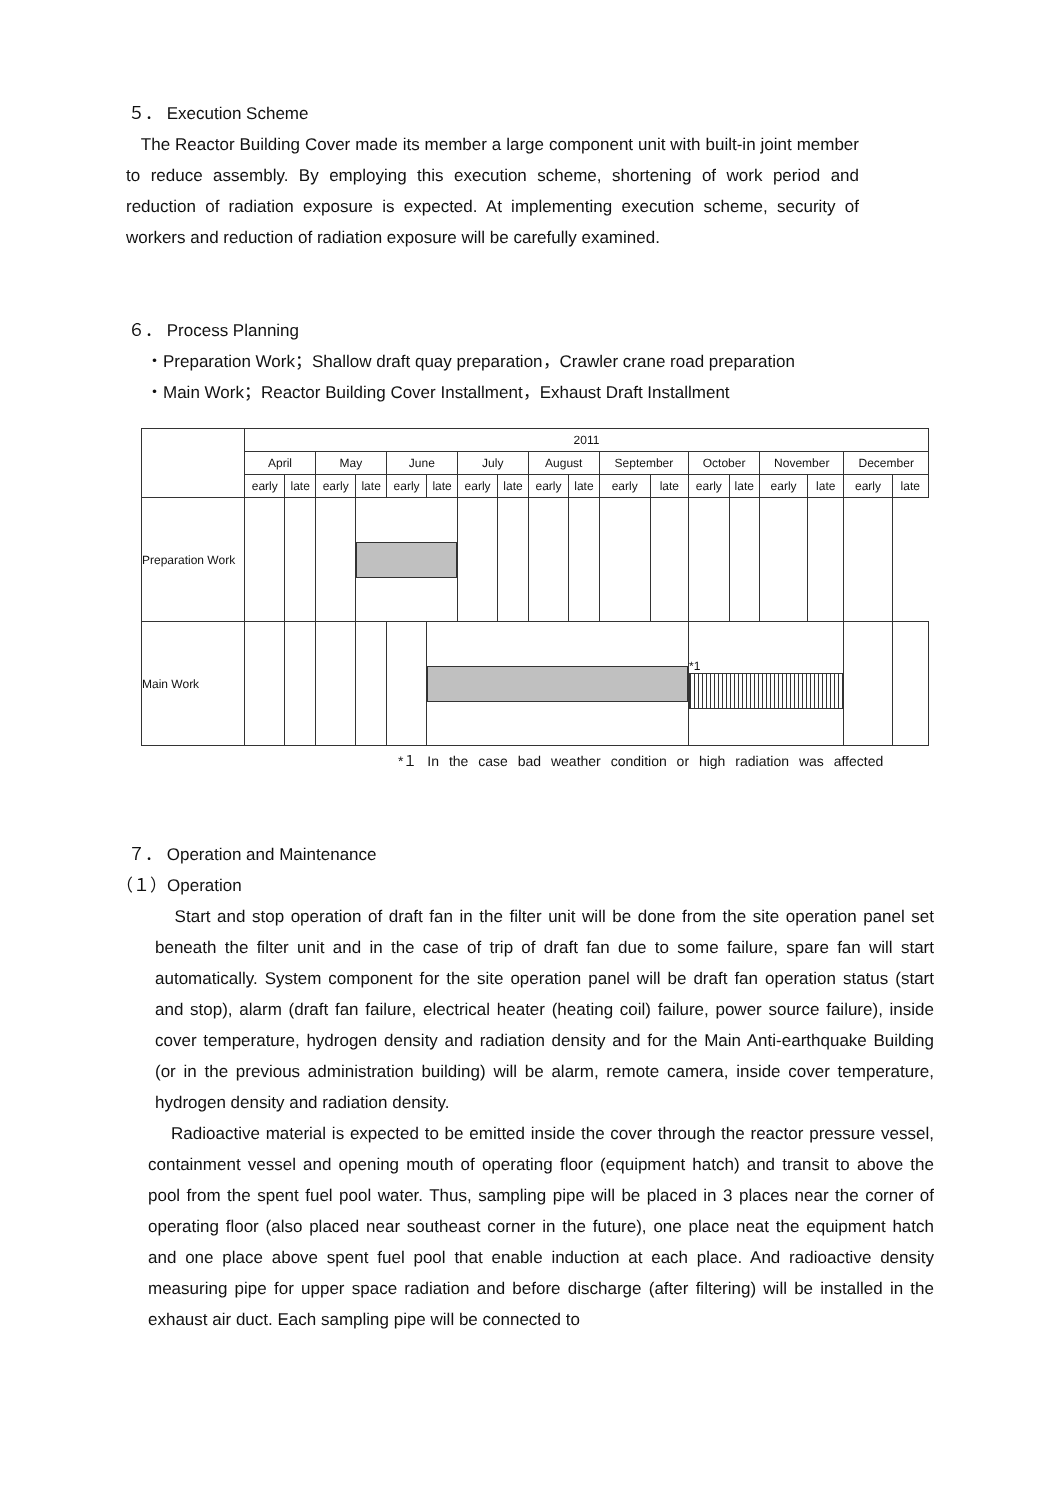５． Execution Scheme
The Reactor Building Cover made its member a large component unit with built-in joint member to reduce assembly. By employing this execution scheme, shortening of work period and reduction of radiation exposure is expected. At implementing execution scheme, security of workers and reduction of radiation exposure will be carefully examined.
６． Process Planning
・Preparation Work；Shallow draft quay preparation，Crawler crane road preparation
・Main Work；Reactor Building Cover Installment，Exhaust Draft Installment
| | 2011 | | | | | | | | | | | | | | | | | |
| | April | | May | | June | | July | | August | | September | | October | | November | | December | |
| | early | late | early | late | early | late | early | late | early | late | early | late | early | late | early | late | early | late |
| Preparation Work | | | | | | | | | | | | | | | | | | |
| Main Work | | | | | | | | | | | | | *1 | | | | | |
*１ In the case bad weather condition or high radiation was affected
７． Operation and Maintenance
（１）Operation
Start and stop operation of draft fan in the filter unit will be done from the site operation panel set beneath the filter unit and in the case of trip of draft fan due to some failure, spare fan will start automatically. System component for the site operation panel will be draft fan operation status (start and stop), alarm (draft fan failure, electrical heater (heating coil) failure, power source failure), inside cover temperature, hydrogen density and radiation density and for the Main Anti-earthquake Building (or in the previous administration building) will be alarm, remote camera, inside cover temperature, hydrogen density and radiation density.
Radioactive material is expected to be emitted inside the cover through the reactor pressure vessel, containment vessel and opening mouth of operating floor (equipment hatch) and transit to above the pool from the spent fuel pool water. Thus, sampling pipe will be placed in 3 places near the corner of operating floor (also placed near southeast corner in the future), one place neat the equipment hatch and one place above spent fuel pool that enable induction at each place. And radioactive density measuring pipe for upper space radiation and before discharge (after filtering) will be installed in the exhaust air duct. Each sampling pipe will be connected to